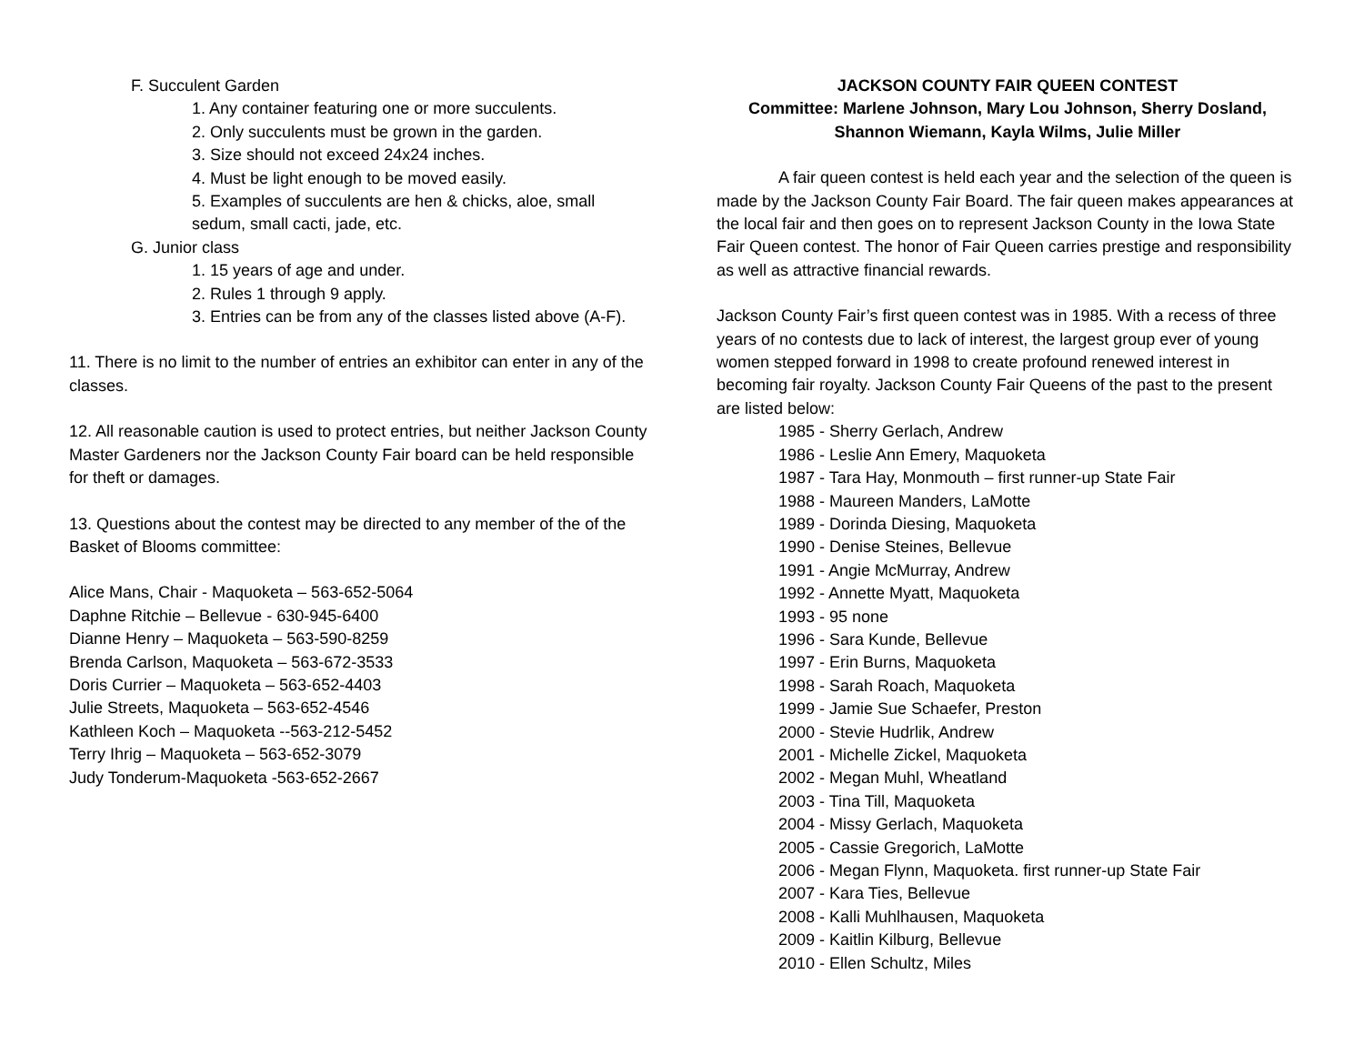F. Succulent Garden
1. Any container featuring one or more succulents.
2. Only succulents must be grown in the garden.
3. Size should not exceed 24x24 inches.
4. Must be light enough to be moved easily.
5. Examples of succulents are hen & chicks, aloe, small sedum, small cacti, jade, etc.
G. Junior class
1. 15 years of age and under.
2. Rules 1 through 9 apply.
3. Entries can be from any of the classes listed above (A-F).
11. There is no limit to the number of entries an exhibitor can enter in any of the classes.
12. All reasonable caution is used to protect entries, but neither Jackson County Master Gardeners nor the Jackson County Fair board can be held responsible for theft or damages.
13. Questions about the contest may be directed to any member of the of the Basket of Blooms committee:
Alice Mans, Chair - Maquoketa – 563-652-5064
Daphne Ritchie – Bellevue - 630-945-6400
Dianne Henry – Maquoketa – 563-590-8259
Brenda Carlson, Maquoketa – 563-672-3533
Doris Currier – Maquoketa – 563-652-4403
Julie Streets, Maquoketa – 563-652-4546
Kathleen Koch – Maquoketa --563-212-5452
Terry Ihrig – Maquoketa – 563-652-3079
Judy Tonderum-Maquoketa -563-652-2667
JACKSON COUNTY FAIR QUEEN CONTEST
Committee: Marlene Johnson, Mary Lou Johnson, Sherry Dosland, Shannon Wiemann, Kayla Wilms, Julie Miller
A fair queen contest is held each year and the selection of the queen is made by the Jackson County Fair Board. The fair queen makes appearances at the local fair and then goes on to represent Jackson County in the Iowa State Fair Queen contest. The honor of Fair Queen carries prestige and responsibility as well as attractive financial rewards.
Jackson County Fair’s first queen contest was in 1985. With a recess of three years of no contests due to lack of interest, the largest group ever of young women stepped forward in 1998 to create profound renewed interest in becoming fair royalty. Jackson County Fair Queens of the past to the present are listed below:
1985 - Sherry Gerlach, Andrew
1986 - Leslie Ann Emery, Maquoketa
1987 - Tara Hay, Monmouth – first runner-up State Fair
1988 - Maureen Manders, LaMotte
1989 - Dorinda Diesing, Maquoketa
1990 - Denise Steines, Bellevue
1991 - Angie McMurray, Andrew
1992 - Annette Myatt, Maquoketa
1993 - 95 none
1996 - Sara Kunde, Bellevue
1997 - Erin Burns, Maquoketa
1998 - Sarah Roach, Maquoketa
1999 - Jamie Sue Schaefer, Preston
2000 - Stevie Hudrlik, Andrew
2001 - Michelle Zickel, Maquoketa
2002 - Megan Muhl, Wheatland
2003 - Tina Till, Maquoketa
2004 - Missy Gerlach, Maquoketa
2005 - Cassie Gregorich, LaMotte
2006 - Megan Flynn, Maquoketa. first runner-up State Fair
2007 - Kara Ties, Bellevue
2008 - Kalli Muhlhausen, Maquoketa
2009 - Kaitlin Kilburg, Bellevue
2010 - Ellen Schultz, Miles